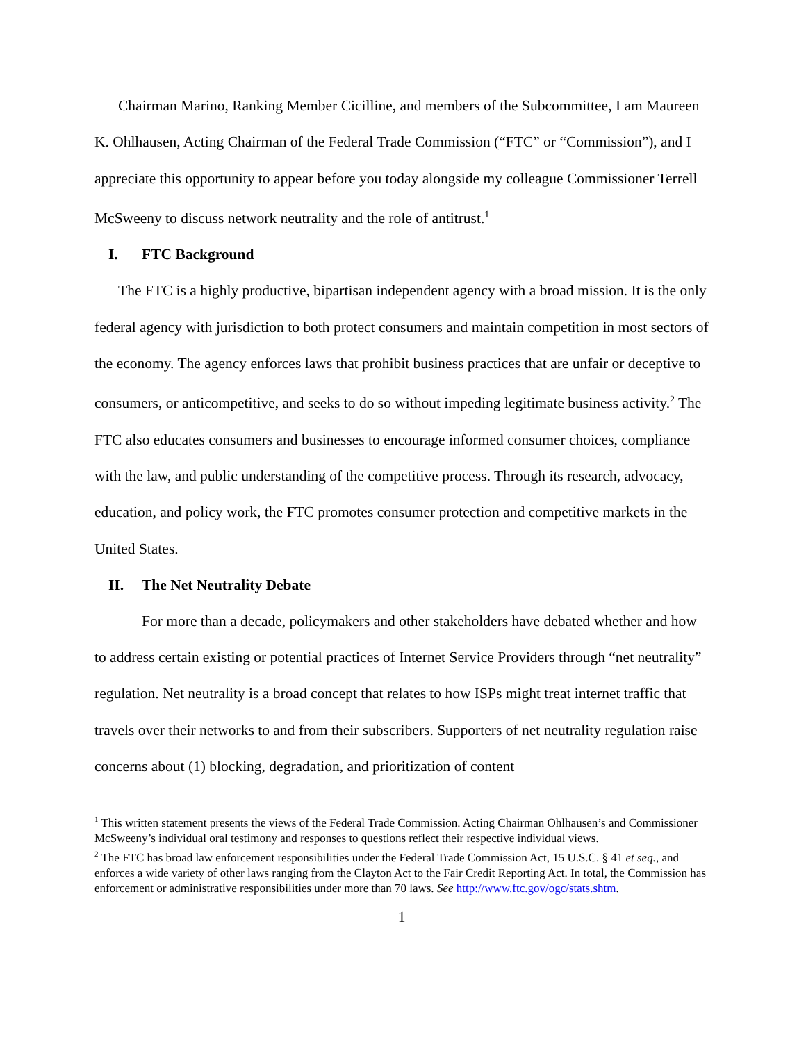Chairman Marino, Ranking Member Cicilline, and members of the Subcommittee, I am Maureen K. Ohlhausen, Acting Chairman of the Federal Trade Commission (“FTC” or “Commission”), and I appreciate this opportunity to appear before you today alongside my colleague Commissioner Terrell McSweeny to discuss network neutrality and the role of antitrust.<sup>1</sup>
I. FTC Background
The FTC is a highly productive, bipartisan independent agency with a broad mission. It is the only federal agency with jurisdiction to both protect consumers and maintain competition in most sectors of the economy. The agency enforces laws that prohibit business practices that are unfair or deceptive to consumers, or anticompetitive, and seeks to do so without impeding legitimate business activity.<sup>2</sup> The FTC also educates consumers and businesses to encourage informed consumer choices, compliance with the law, and public understanding of the competitive process. Through its research, advocacy, education, and policy work, the FTC promotes consumer protection and competitive markets in the United States.
II. The Net Neutrality Debate
For more than a decade, policymakers and other stakeholders have debated whether and how to address certain existing or potential practices of Internet Service Providers through “net neutrality” regulation. Net neutrality is a broad concept that relates to how ISPs might treat internet traffic that travels over their networks to and from their subscribers. Supporters of net neutrality regulation raise concerns about (1) blocking, degradation, and prioritization of content
<sup>1</sup> This written statement presents the views of the Federal Trade Commission. Acting Chairman Ohlhausen’s and Commissioner McSweeny’s individual oral testimony and responses to questions reflect their respective individual views.
<sup>2</sup> The FTC has broad law enforcement responsibilities under the Federal Trade Commission Act, 15 U.S.C. § 41 et seq., and enforces a wide variety of other laws ranging from the Clayton Act to the Fair Credit Reporting Act. In total, the Commission has enforcement or administrative responsibilities under more than 70 laws. See http://www.ftc.gov/ogc/stats.shtm.
1